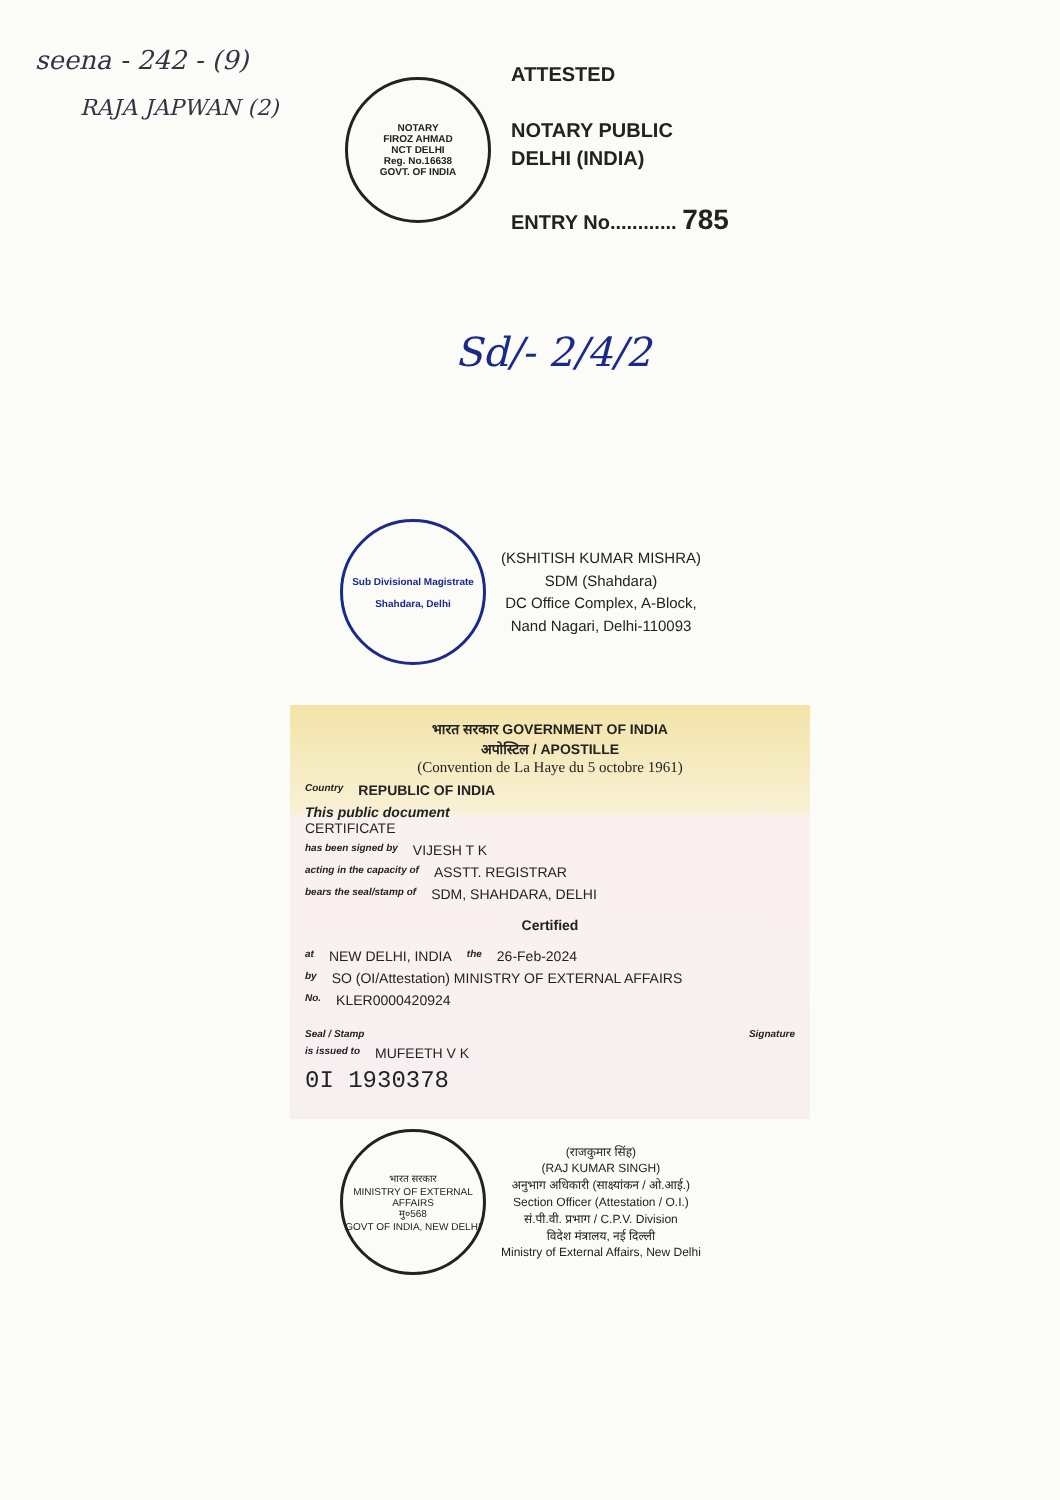seena - 242 - (9)
RAJA JAPWAN (2)
NOTARY
FIROZ AHMAD
NCT DELHI
Reg. No.16638
GOVT. OF INDIA
ATTESTED
NOTARY PUBLIC
DELHI (INDIA)
ENTRY No............ 785
Sd/- 2/4/2
Sub Divisional Magistrate
Shahdara, Delhi
(KSHITISH KUMAR MISHRA)
SDM (Shahdara)
DC Office Complex, A-Block,
Nand Nagari, Delhi-110093
भारत सरकार GOVERNMENT OF INDIA
अपोस्टिल / APOSTILLE
(Convention de La Haye du 5 octobre 1961)
Country REPUBLIC OF INDIA
This public document
CERTIFICATE
has been signed by VIJESH T K
acting in the capacity of ASSTT. REGISTRAR
bears the seal/stamp of SDM, SHAHDARA, DELHI
Certified
at NEW DELHI, INDIA the 26-Feb-2024
by SO (OI/Attestation) MINISTRY OF EXTERNAL AFFAIRS
No. KLER0000420924
Seal / Stamp Signature
is issued to MUFEETH V K
0I 1930378
भारत सरकार
MINISTRY OF EXTERNAL AFFAIRS
मु०568
GOVT OF INDIA, NEW DELHI
(राजकुमार सिंह)
(RAJ KUMAR SINGH)
अनुभाग अधिकारी (साक्ष्यांकन / ओ.आई.)
Section Officer (Attestation / O.I.)
सं.पी.वी. प्रभाग / C.P.V. Division
विदेश मंत्रालय, नई दिल्ली
Ministry of External Affairs, New Delhi